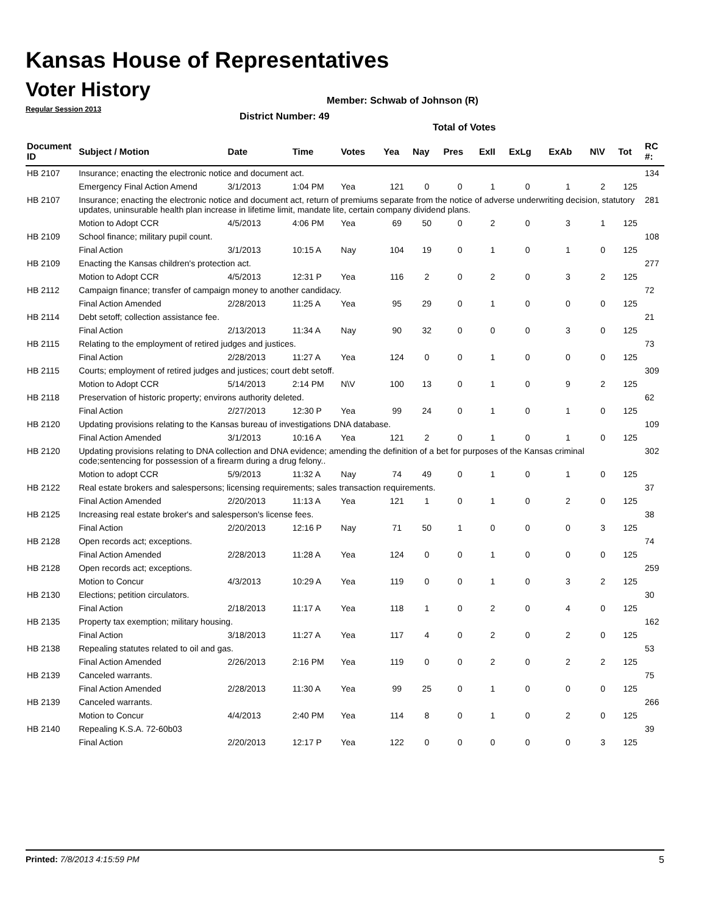Kansas House of Representatives
Voter History
Regular Session 2013
Member: Schwab of Johnson (R)
District Number: 49
Total of Votes
| Document ID | Subject / Motion | Date | Time | Votes | Yea | Nay | Pres | ExII | ExLg | ExAb | N\V | Tot | RC #: |
| --- | --- | --- | --- | --- | --- | --- | --- | --- | --- | --- | --- | --- | --- |
| HB 2107 | Insurance; enacting the electronic notice and document act. | | | | | | | | | | | | 134 |
| | Emergency Final Action Amend | 3/1/2013 | 1:04 PM | Yea | 121 | 0 | 0 | 1 | 0 | 1 | 2 | 125 | |
| HB 2107 | Insurance; enacting the electronic notice and document act, return of premiums separate from the notice of adverse underwriting decision, statutory updates, uninsurable health plan increase in lifetime limit, mandate lite, certain company dividend plans. | | | | | | | | | | | | 281 |
| | Motion to Adopt CCR | 4/5/2013 | 4:06 PM | Yea | 69 | 50 | 0 | 2 | 0 | 3 | 1 | 125 | |
| HB 2109 | School finance; military pupil count. | | | | | | | | | | | | 108 |
| | Final Action | 3/1/2013 | 10:15 A | Nay | 104 | 19 | 0 | 1 | 0 | 1 | 0 | 125 | |
| HB 2109 | Enacting the Kansas children's protection act. | | | | | | | | | | | | 277 |
| | Motion to Adopt CCR | 4/5/2013 | 12:31 P | Yea | 116 | 2 | 0 | 2 | 0 | 3 | 2 | 125 | |
| HB 2112 | Campaign finance; transfer of campaign money to another candidacy. | | | | | | | | | | | | 72 |
| | Final Action Amended | 2/28/2013 | 11:25 A | Yea | 95 | 29 | 0 | 1 | 0 | 0 | 0 | 125 | |
| HB 2114 | Debt setoff; collection assistance fee. | | | | | | | | | | | | 21 |
| | Final Action | 2/13/2013 | 11:34 A | Nay | 90 | 32 | 0 | 0 | 0 | 3 | 0 | 125 | |
| HB 2115 | Relating to the employment of retired judges and justices. | | | | | | | | | | | | 73 |
| | Final Action | 2/28/2013 | 11:27 A | Yea | 124 | 0 | 0 | 1 | 0 | 0 | 0 | 125 | |
| HB 2115 | Courts; employment of retired judges and justices; court debt setoff. | | | | | | | | | | | | 309 |
| | Motion to Adopt CCR | 5/14/2013 | 2:14 PM | N\V | 100 | 13 | 0 | 1 | 0 | 9 | 2 | 125 | |
| HB 2118 | Preservation of historic property; environs authority deleted. | | | | | | | | | | | | 62 |
| | Final Action | 2/27/2013 | 12:30 P | Yea | 99 | 24 | 0 | 1 | 0 | 1 | 0 | 125 | |
| HB 2120 | Updating provisions relating to the Kansas bureau of investigations DNA database. | | | | | | | | | | | | 109 |
| | Final Action Amended | 3/1/2013 | 10:16 A | Yea | 121 | 2 | 0 | 1 | 0 | 1 | 0 | 125 | |
| HB 2120 | Updating provisions relating to DNA collection and DNA evidence; amending the definition of a bet for purposes of the Kansas criminal code;sentencing for possession of a firearm during a drug felony.. | | | | | | | | | | | | 302 |
| | Motion to adopt CCR | 5/9/2013 | 11:32 A | Nay | 74 | 49 | 0 | 1 | 0 | 1 | 0 | 125 | |
| HB 2122 | Real estate brokers and salespersons; licensing requirements; sales transaction requirements. | | | | | | | | | | | | 37 |
| | Final Action Amended | 2/20/2013 | 11:13 A | Yea | 121 | 1 | 0 | 1 | 0 | 2 | 0 | 125 | |
| HB 2125 | Increasing real estate broker's and salesperson's license fees. | | | | | | | | | | | | 38 |
| | Final Action | 2/20/2013 | 12:16 P | Nay | 71 | 50 | 1 | 0 | 0 | 0 | 3 | 125 | |
| HB 2128 | Open records act; exceptions. | | | | | | | | | | | | 74 |
| | Final Action Amended | 2/28/2013 | 11:28 A | Yea | 124 | 0 | 0 | 1 | 0 | 0 | 0 | 125 | |
| HB 2128 | Open records act; exceptions. | | | | | | | | | | | | 259 |
| | Motion to Concur | 4/3/2013 | 10:29 A | Yea | 119 | 0 | 0 | 1 | 0 | 3 | 2 | 125 | |
| HB 2130 | Elections; petition circulators. | | | | | | | | | | | | 30 |
| | Final Action | 2/18/2013 | 11:17 A | Yea | 118 | 1 | 0 | 2 | 0 | 4 | 0 | 125 | |
| HB 2135 | Property tax exemption; military housing. | | | | | | | | | | | | 162 |
| | Final Action | 3/18/2013 | 11:27 A | Yea | 117 | 4 | 0 | 2 | 0 | 2 | 0 | 125 | |
| HB 2138 | Repealing statutes related to oil and gas. | | | | | | | | | | | | 53 |
| | Final Action Amended | 2/26/2013 | 2:16 PM | Yea | 119 | 0 | 0 | 2 | 0 | 2 | 2 | 125 | |
| HB 2139 | Canceled warrants. | | | | | | | | | | | | 75 |
| | Final Action Amended | 2/28/2013 | 11:30 A | Yea | 99 | 25 | 0 | 1 | 0 | 0 | 0 | 125 | |
| HB 2139 | Canceled warrants. | | | | | | | | | | | | 266 |
| | Motion to Concur | 4/4/2013 | 2:40 PM | Yea | 114 | 8 | 0 | 1 | 0 | 2 | 0 | 125 | |
| HB 2140 | Repealing K.S.A. 72-60b03 | | | | | | | | | | | | 39 |
| | Final Action | 2/20/2013 | 12:17 P | Yea | 122 | 0 | 0 | 0 | 0 | 0 | 3 | 125 | |
Printed: 7/8/2013 4:15:59 PM 5